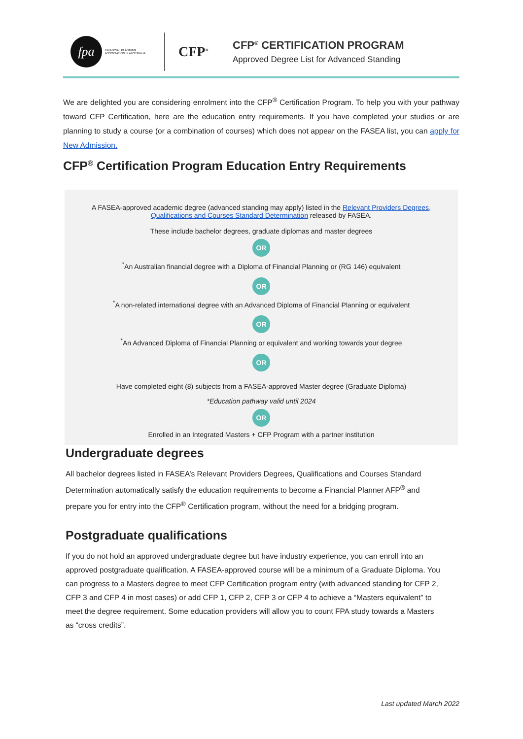fpa
FINANCIAL PLANNING ASSOCIATION of AUSTRALIA
CFP<sup>®</sup>
CFP<sup>®</sup> CERTIFICATION PROGRAM
Approved Degree List for Advanced Standing
We are delighted you are considering enrolment into the CFP<sup>®</sup> Certification Program. To help you with your pathway toward CFP Certification, here are the education entry requirements. If you have completed your studies or are planning to study a course (or a combination of courses) which does not appear on the FASEA list, you can apply for New Admission.
CFP<sup>®</sup> Certification Program Education Entry Requirements
A FASEA-approved academic degree (advanced standing may apply) listed in the Relevant Providers Degrees,
Qualifications and Courses Standard Determination released by FASEA.
These include bachelor degrees, graduate diplomas and master degrees
OR
<sup>*</sup> An Australian financial degree with a Diploma of Financial Planning or (RG 146) equivalent
OR
<sup>*</sup> A non-related international degree with an Advanced Diploma of Financial Planning or equivalent
OR
<sup>*</sup> An Advanced Diploma of Financial Planning or equivalent and working towards your degree
OR
Have completed eight (8) subjects from a FASEA-approved Master degree (Graduate Diploma)
*Education pathway valid until 2024
OR
Enrolled in an Integrated Masters + CFP Program with a partner institution
Undergraduate degrees
All bachelor degrees listed in FASEA’s Relevant Providers Degrees, Qualifications and Courses Standard Determination automatically satisfy the education requirements to become a Financial Planner AFP<sup>®</sup> and prepare you for entry into the CFP<sup>®</sup> Certification program, without the need for a bridging program.
Postgraduate qualifications
If you do not hold an approved undergraduate degree but have industry experience, you can enroll into an approved postgraduate qualification. A FASEA-approved course will be a minimum of a Graduate Diploma. You can progress to a Masters degree to meet CFP Certification program entry (with advanced standing for CFP 2, CFP 3 and CFP 4 in most cases) or add CFP 1, CFP 2, CFP 3 or CFP 4 to achieve a “Masters equivalent” to meet the degree requirement. Some education providers will allow you to count FPA study towards a Masters as “cross credits”.
Last updated March 2022